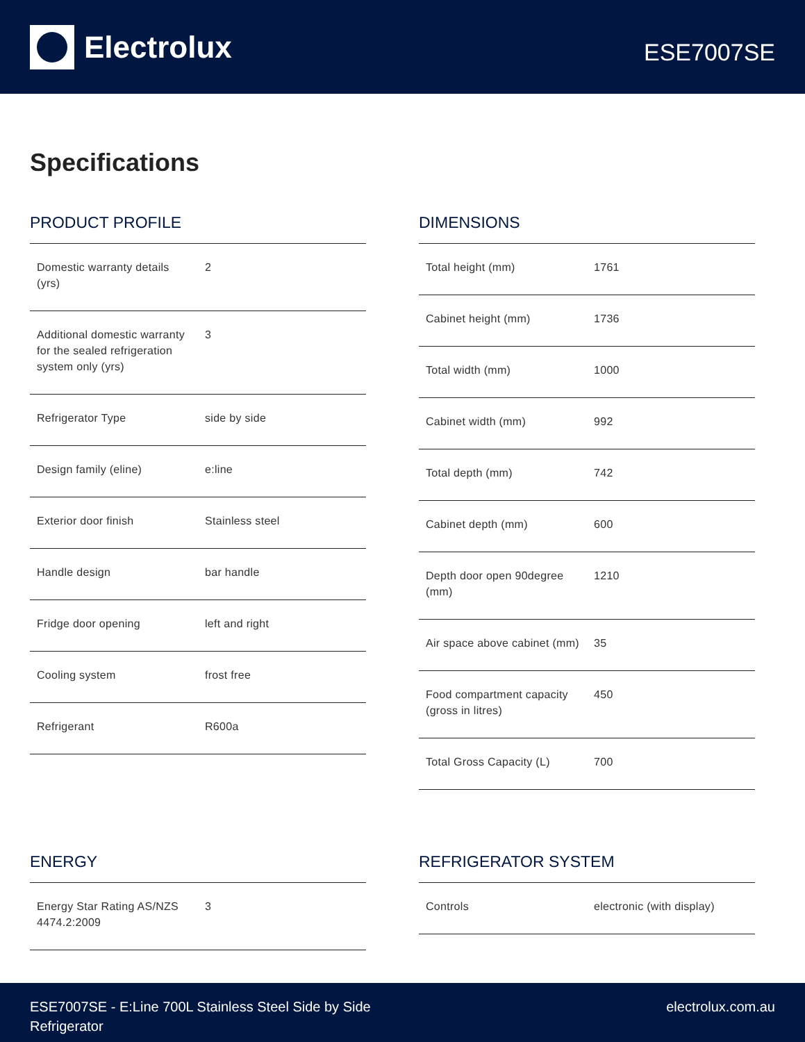Electrolux
ESE7007SE
Specifications
PRODUCT PROFILE
| Domestic warranty details (yrs) | 2 |
| Additional domestic warranty for the sealed refrigeration system only (yrs) | 3 |
| Refrigerator Type | side by side |
| Design family (eline) | e:line |
| Exterior door finish | Stainless steel |
| Handle design | bar handle |
| Fridge door opening | left and right |
| Cooling system | frost free |
| Refrigerant | R600a |
DIMENSIONS
| Total height (mm) | 1761 |
| Cabinet height (mm) | 1736 |
| Total width (mm) | 1000 |
| Cabinet width (mm) | 992 |
| Total depth (mm) | 742 |
| Cabinet depth (mm) | 600 |
| Depth door open 90degree (mm) | 1210 |
| Air space above cabinet (mm) | 35 |
| Food compartment capacity (gross in litres) | 450 |
| Total Gross Capacity (L) | 700 |
ENERGY
| Energy Star Rating AS/NZS 4474.2:2009 | 3 |
REFRIGERATOR SYSTEM
| Controls | electronic (with display) |
ESE7007SE - E:Line 700L Stainless Steel Side by Side
Refrigerator
electrolux.com.au